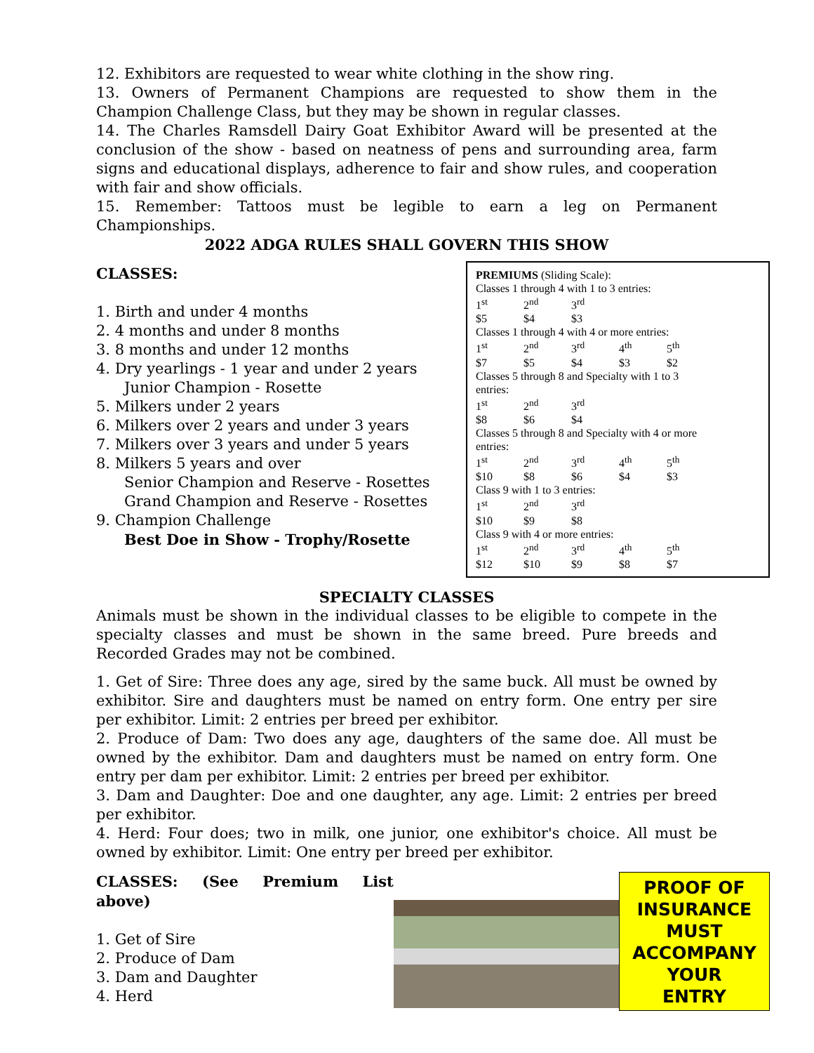12. Exhibitors are requested to wear white clothing in the show ring.
13. Owners of Permanent Champions are requested to show them in the Champion Challenge Class, but they may be shown in regular classes.
14. The Charles Ramsdell Dairy Goat Exhibitor Award will be presented at the conclusion of the show - based on neatness of pens and surrounding area, farm signs and educational displays, adherence to fair and show rules, and cooperation with fair and show officials.
15. Remember: Tattoos must be legible to earn a leg on Permanent Championships.
2022 ADGA RULES SHALL GOVERN THIS SHOW
CLASSES:
1. Birth and under 4 months
2. 4 months and under 8 months
3. 8 months and under 12 months
4. Dry yearlings - 1 year and under 2 years
Junior Champion - Rosette
5. Milkers under 2 years
6. Milkers over 2 years and under 3 years
7. Milkers over 3 years and under 5 years
8. Milkers 5 years and over
Senior Champion and Reserve - Rosettes
Grand Champion and Reserve - Rosettes
9. Champion Challenge
Best Doe in Show - Trophy/Rosette
PREMIUMS (Sliding Scale):
| Classes 1 through 4 with 1 to 3 entries: | | | | |
| 1<sup>st</sup> | 2<sup>nd</sup> | 3<sup>rd</sup> | | |
| $5 | $4 | $3 | | |
| Classes 1 through 4 with 4 or more entries: | | | | |
| 1<sup>st</sup> | 2<sup>nd</sup> | 3<sup>rd</sup> | 4<sup>th</sup> | 5<sup>th</sup> |
| $7 | $5 | $4 | $3 | $2 |
| Classes 5 through 8 and Specialty with 1 to 3 entries: | | | | |
| 1<sup>st</sup> | 2<sup>nd</sup> | 3<sup>rd</sup> | | |
| $8 | $6 | $4 | | |
| Classes 5 through 8 and Specialty with 4 or more entries: | | | | |
| 1<sup>st</sup> | 2<sup>nd</sup> | 3<sup>rd</sup> | 4<sup>th</sup> | 5<sup>th</sup> |
| $10 | $8 | $6 | $4 | $3 |
| Class 9 with 1 to 3 entries: | | | | |
| 1<sup>st</sup> | 2<sup>nd</sup> | 3<sup>rd</sup> | | |
| $10 | $9 | $8 | | |
| Class 9 with 4 or more entries: | | | | |
| 1<sup>st</sup> | 2<sup>nd</sup> | 3<sup>rd</sup> | 4<sup>th</sup> | 5<sup>th</sup> |
| $12 | $10 | $9 | $8 | $7 |
SPECIALTY CLASSES
Animals must be shown in the individual classes to be eligible to compete in the specialty classes and must be shown in the same breed. Pure breeds and Recorded Grades may not be combined.
1. Get of Sire: Three does any age, sired by the same buck. All must be owned by exhibitor. Sire and daughters must be named on entry form. One entry per sire per exhibitor. Limit: 2 entries per breed per exhibitor.
2. Produce of Dam: Two does any age, daughters of the same doe. All must be owned by the exhibitor. Dam and daughters must be named on entry form. One entry per dam per exhibitor. Limit: 2 entries per breed per exhibitor.
3. Dam and Daughter: Doe and one daughter, any age. Limit: 2 entries per breed per exhibitor.
4. Herd: Four does; two in milk, one junior, one exhibitor's choice. All must be owned by exhibitor. Limit: One entry per breed per exhibitor.
CLASSES: (See Premium List above)
1. Get of Sire
2. Produce of Dam
3. Dam and Daughter
4. Herd
PROOF OF
INSURANCE
MUST
ACCOMPANY
YOUR
ENTRY